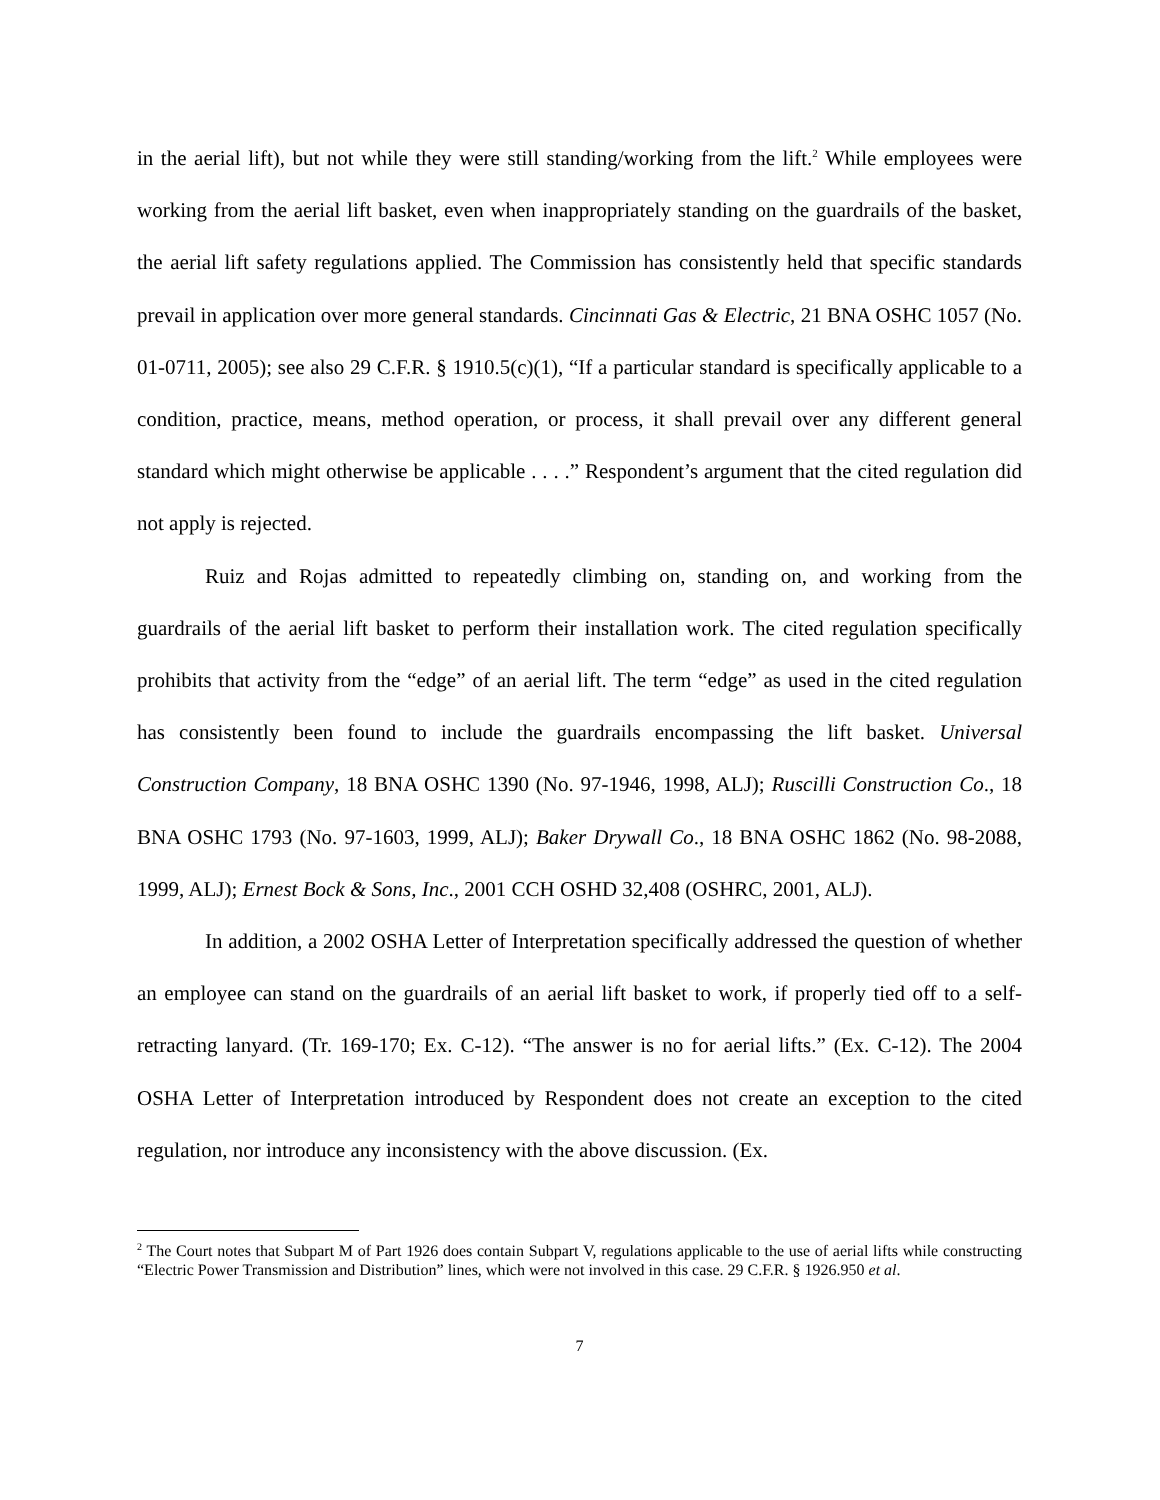in the aerial lift), but not while they were still standing/working from the lift.<sup>2</sup> While employees were working from the aerial lift basket, even when inappropriately standing on the guardrails of the basket, the aerial lift safety regulations applied. The Commission has consistently held that specific standards prevail in application over more general standards. Cincinnati Gas & Electric, 21 BNA OSHC 1057 (No. 01-0711, 2005); see also 29 C.F.R. § 1910.5(c)(1), “If a particular standard is specifically applicable to a condition, practice, means, method operation, or process, it shall prevail over any different general standard which might otherwise be applicable . . . .” Respondent’s argument that the cited regulation did not apply is rejected.
Ruiz and Rojas admitted to repeatedly climbing on, standing on, and working from the guardrails of the aerial lift basket to perform their installation work. The cited regulation specifically prohibits that activity from the “edge” of an aerial lift. The term “edge” as used in the cited regulation has consistently been found to include the guardrails encompassing the lift basket. Universal Construction Company, 18 BNA OSHC 1390 (No. 97-1946, 1998, ALJ); Ruscilli Construction Co., 18 BNA OSHC 1793 (No. 97-1603, 1999, ALJ); Baker Drywall Co., 18 BNA OSHC 1862 (No. 98-2088, 1999, ALJ); Ernest Bock & Sons, Inc., 2001 CCH OSHD 32,408 (OSHRC, 2001, ALJ).
In addition, a 2002 OSHA Letter of Interpretation specifically addressed the question of whether an employee can stand on the guardrails of an aerial lift basket to work, if properly tied off to a self-retracting lanyard. (Tr. 169-170; Ex. C-12). “The answer is no for aerial lifts.” (Ex. C-12). The 2004 OSHA Letter of Interpretation introduced by Respondent does not create an exception to the cited regulation, nor introduce any inconsistency with the above discussion. (Ex.
<sup>2</sup> The Court notes that Subpart M of Part 1926 does contain Subpart V, regulations applicable to the use of aerial lifts while constructing “Electric Power Transmission and Distribution” lines, which were not involved in this case. 29 C.F.R. § 1926.950 et al.
7